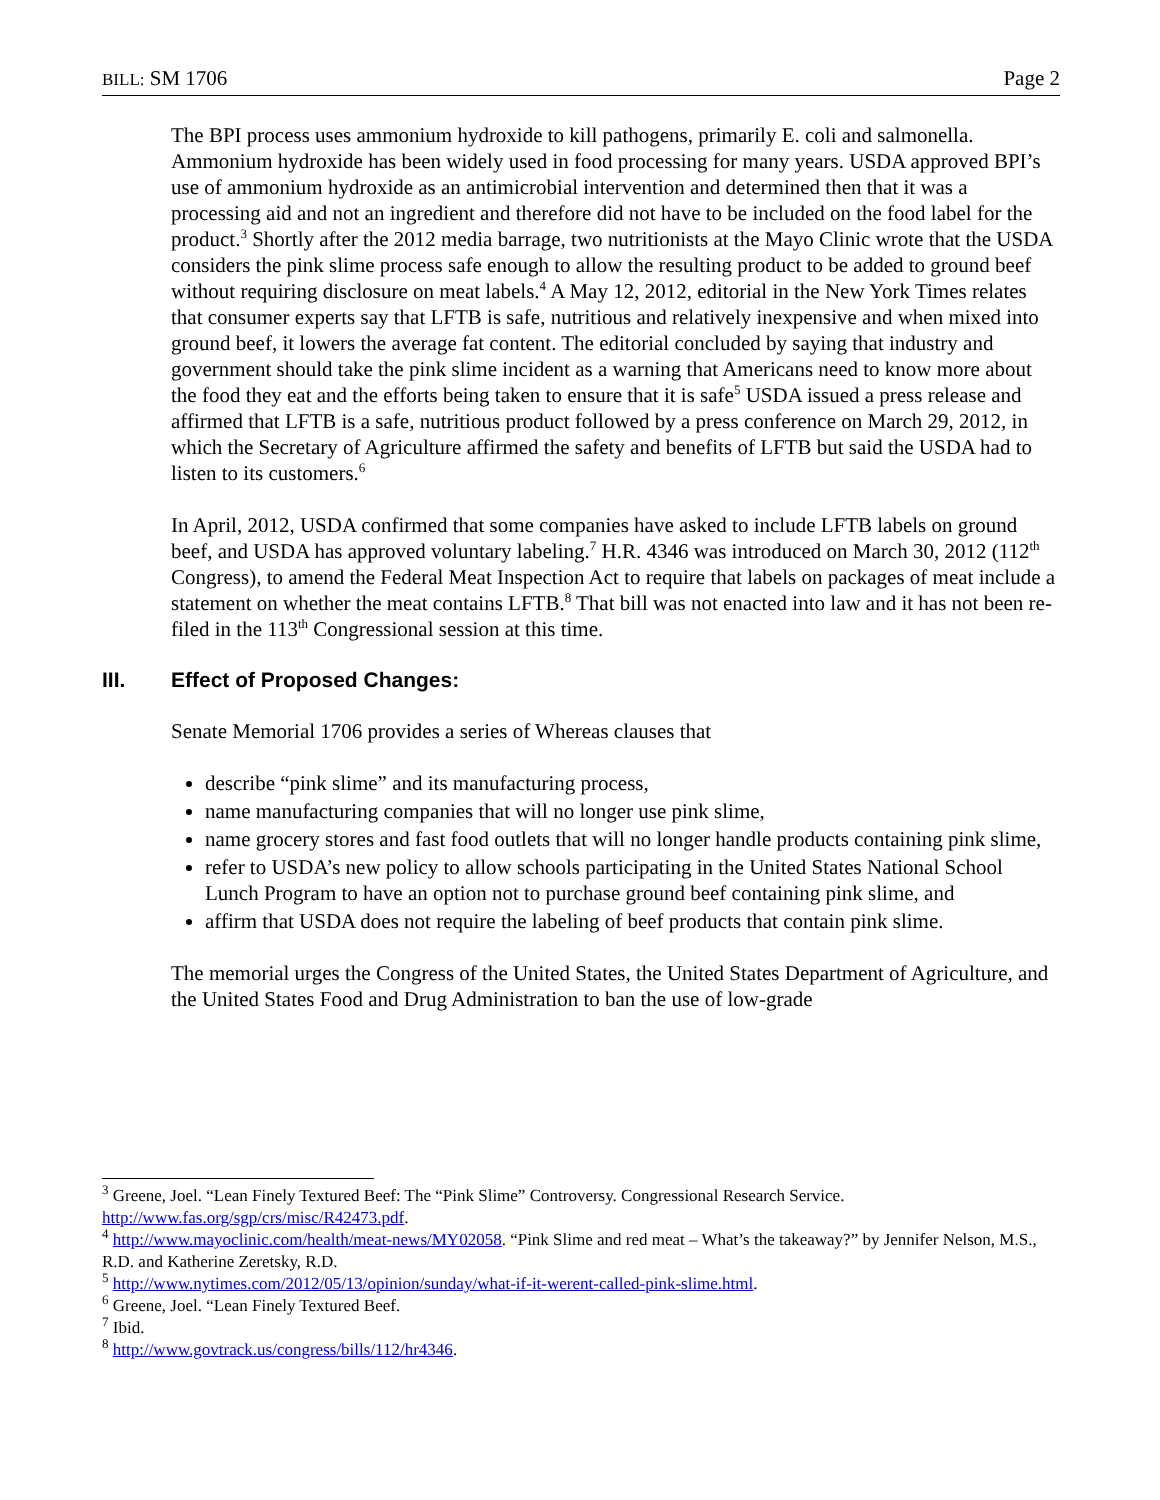BILL: SM 1706 Page 2
The BPI process uses ammonium hydroxide to kill pathogens, primarily E. coli and salmonella. Ammonium hydroxide has been widely used in food processing for many years. USDA approved BPI’s use of ammonium hydroxide as an antimicrobial intervention and determined then that it was a processing aid and not an ingredient and therefore did not have to be included on the food label for the product.<sup>3</sup> Shortly after the 2012 media barrage, two nutritionists at the Mayo Clinic wrote that the USDA considers the pink slime process safe enough to allow the resulting product to be added to ground beef without requiring disclosure on meat labels.<sup>4</sup> A May 12, 2012, editorial in the New York Times relates that consumer experts say that LFTB is safe, nutritious and relatively inexpensive and when mixed into ground beef, it lowers the average fat content. The editorial concluded by saying that industry and government should take the pink slime incident as a warning that Americans need to know more about the food they eat and the efforts being taken to ensure that it is safe<sup>5</sup> USDA issued a press release and affirmed that LFTB is a safe, nutritious product followed by a press conference on March 29, 2012, in which the Secretary of Agriculture affirmed the safety and benefits of LFTB but said the USDA had to listen to its customers.<sup>6</sup>
In April, 2012, USDA confirmed that some companies have asked to include LFTB labels on ground beef, and USDA has approved voluntary labeling.<sup>7</sup> H.R. 4346 was introduced on March 30, 2012 (112<sup>th</sup> Congress), to amend the Federal Meat Inspection Act to require that labels on packages of meat include a statement on whether the meat contains LFTB.<sup>8</sup> That bill was not enacted into law and it has not been re-filed in the 113<sup>th</sup> Congressional session at this time.
III. Effect of Proposed Changes:
Senate Memorial 1706 provides a series of Whereas clauses that
describe “pink slime” and its manufacturing process,
name manufacturing companies that will no longer use pink slime,
name grocery stores and fast food outlets that will no longer handle products containing pink slime,
refer to USDA’s new policy to allow schools participating in the United States National School Lunch Program to have an option not to purchase ground beef containing pink slime, and
affirm that USDA does not require the labeling of beef products that contain pink slime.
The memorial urges the Congress of the United States, the United States Department of Agriculture, and the United States Food and Drug Administration to ban the use of low-grade
<sup>3</sup> Greene, Joel. “Lean Finely Textured Beef: The “Pink Slime” Controversy. Congressional Research Service. http://www.fas.org/sgp/crs/misc/R42473.pdf.
<sup>4</sup> http://www.mayoclinic.com/health/meat-news/MY02058. “Pink Slime and red meat – What’s the takeaway?” by Jennifer Nelson, M.S., R.D. and Katherine Zeretsky, R.D.
<sup>5</sup> http://www.nytimes.com/2012/05/13/opinion/sunday/what-if-it-werent-called-pink-slime.html.
<sup>6</sup> Greene, Joel. “Lean Finely Textured Beef.
<sup>7</sup> Ibid.
<sup>8</sup> http://www.govtrack.us/congress/bills/112/hr4346.